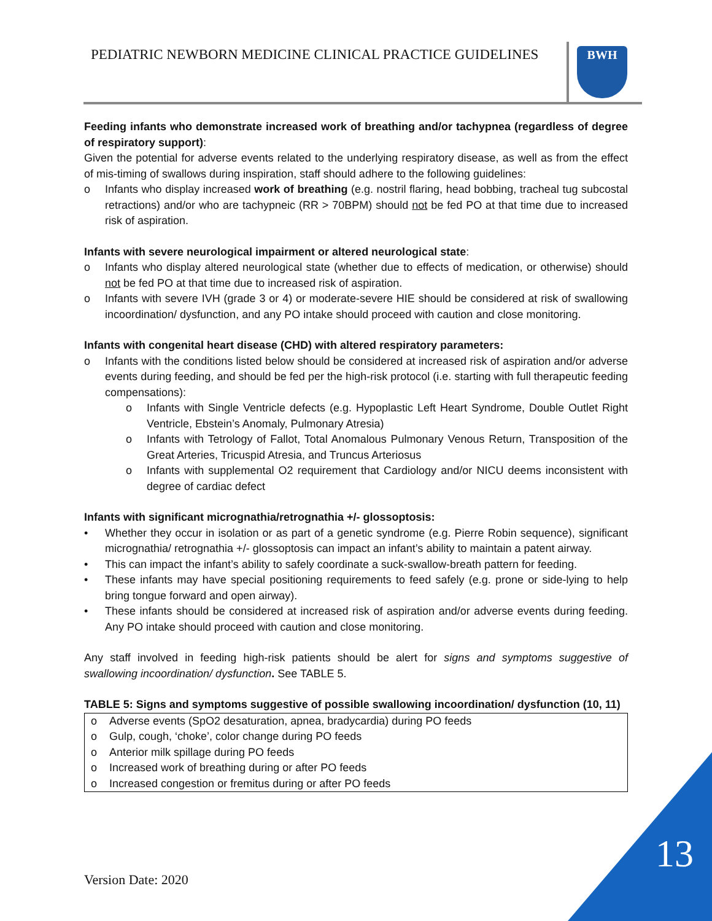PEDIATRIC NEWBORN MEDICINE CLINICAL PRACTICE GUIDELINES
BWH
Feeding infants who demonstrate increased work of breathing and/or tachypnea (regardless of degree of respiratory support):
Given the potential for adverse events related to the underlying respiratory disease, as well as from the effect of mis-timing of swallows during inspiration, staff should adhere to the following guidelines:
o Infants who display increased work of breathing (e.g. nostril flaring, head bobbing, tracheal tug subcostal retractions) and/or who are tachypneic (RR > 70BPM) should not be fed PO at that time due to increased risk of aspiration.
Infants with severe neurological impairment or altered neurological state:
o Infants who display altered neurological state (whether due to effects of medication, or otherwise) should not be fed PO at that time due to increased risk of aspiration.
o Infants with severe IVH (grade 3 or 4) or moderate-severe HIE should be considered at risk of swallowing incoordination/ dysfunction, and any PO intake should proceed with caution and close monitoring.
Infants with congenital heart disease (CHD) with altered respiratory parameters:
o Infants with the conditions listed below should be considered at increased risk of aspiration and/or adverse events during feeding, and should be fed per the high-risk protocol (i.e. starting with full therapeutic feeding compensations):
o Infants with Single Ventricle defects (e.g. Hypoplastic Left Heart Syndrome, Double Outlet Right Ventricle, Ebstein’s Anomaly, Pulmonary Atresia)
o Infants with Tetrology of Fallot, Total Anomalous Pulmonary Venous Return, Transposition of the Great Arteries, Tricuspid Atresia, and Truncus Arteriosus
o Infants with supplemental O2 requirement that Cardiology and/or NICU deems inconsistent with degree of cardiac defect
Infants with significant micrognathia/retrognathia +/- glossoptosis:
• Whether they occur in isolation or as part of a genetic syndrome (e.g. Pierre Robin sequence), significant micrognathia/ retrognathia +/- glossoptosis can impact an infant’s ability to maintain a patent airway.
• This can impact the infant’s ability to safely coordinate a suck-swallow-breath pattern for feeding.
• These infants may have special positioning requirements to feed safely (e.g. prone or side-lying to help bring tongue forward and open airway).
• These infants should be considered at increased risk of aspiration and/or adverse events during feeding. Any PO intake should proceed with caution and close monitoring.
Any staff involved in feeding high-risk patients should be alert for signs and symptoms suggestive of swallowing incoordination/ dysfunction. See TABLE 5.
TABLE 5: Signs and symptoms suggestive of possible swallowing incoordination/ dysfunction (10, 11)
| o Adverse events (SpO2 desaturation, apnea, bradycardia) during PO feeds |
| o Gulp, cough, ‘choke’, color change during PO feeds |
| o Anterior milk spillage during PO feeds |
| o Increased work of breathing during or after PO feeds |
| o Increased congestion or fremitus during or after PO feeds |
Version Date: 2020 13